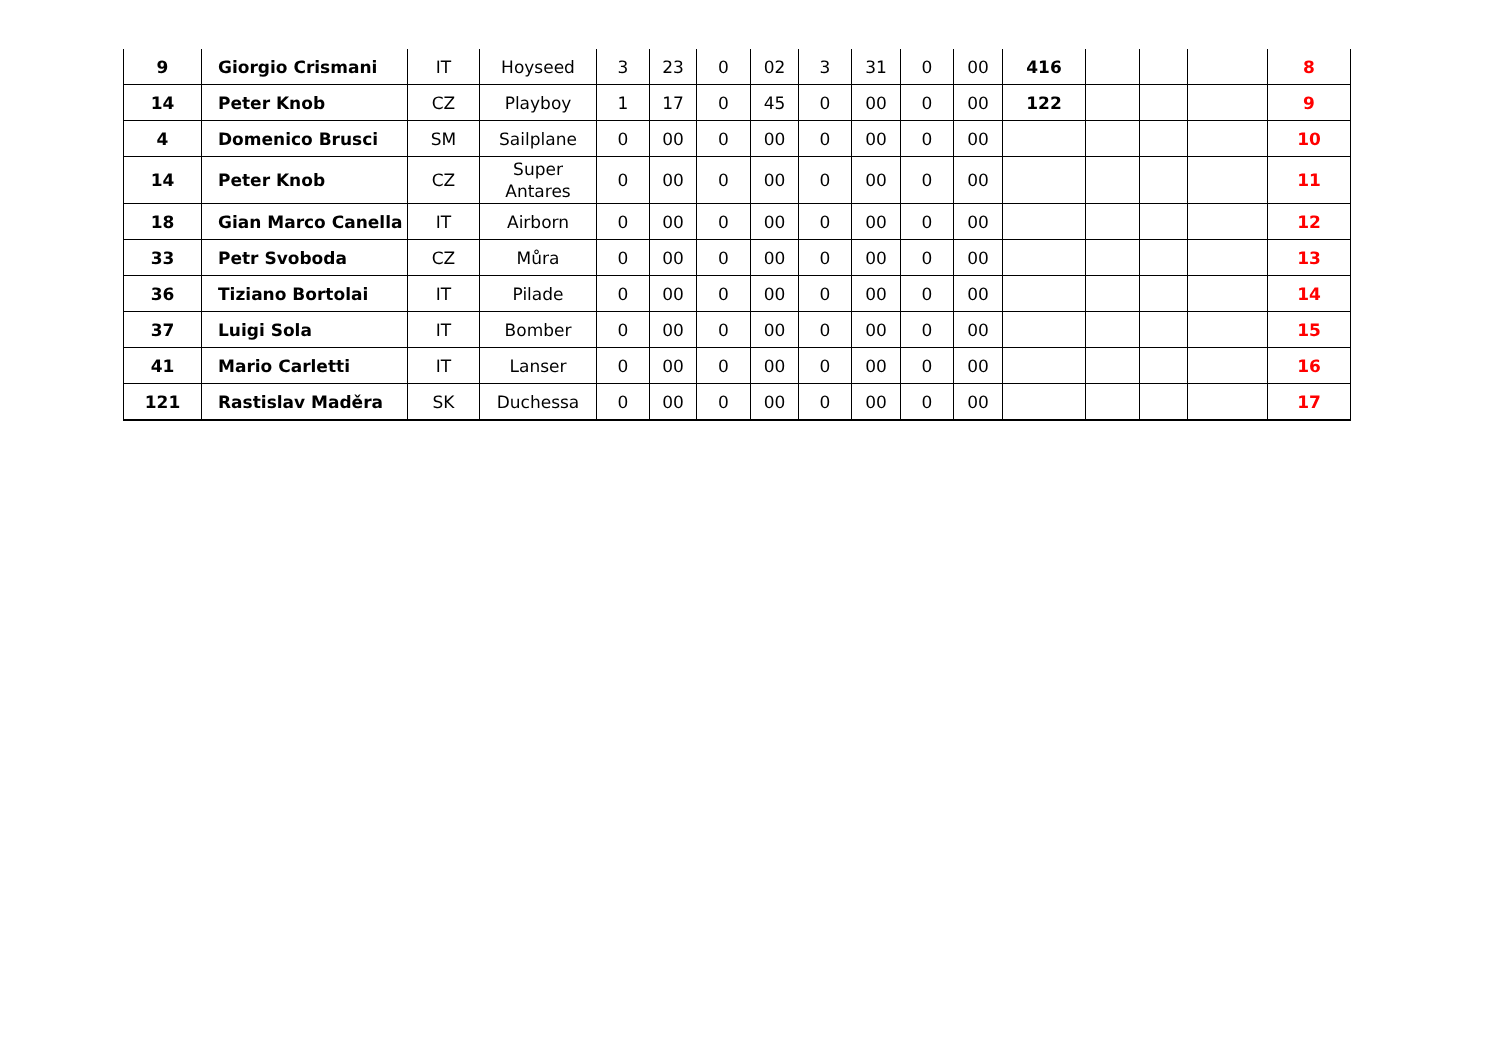| 9 | Giorgio Crismani | IT | Hoyseed | 3 | 23 | 0 | 02 | 3 | 31 | 0 | 00 | 416 | | | | 8 |
| 14 | Peter Knob | CZ | Playboy | 1 | 17 | 0 | 45 | 0 | 00 | 0 | 00 | 122 | | | | 9 |
| 4 | Domenico Brusci | SM | Sailplane | 0 | 00 | 0 | 00 | 0 | 00 | 0 | 00 | | | | | 10 |
| 14 | Peter Knob | CZ | Super Antares | 0 | 00 | 0 | 00 | 0 | 00 | 0 | 00 | | | | | 11 |
| 18 | Gian Marco Canella | IT | Airborn | 0 | 00 | 0 | 00 | 0 | 00 | 0 | 00 | | | | | 12 |
| 33 | Petr Svoboda | CZ | Můra | 0 | 00 | 0 | 00 | 0 | 00 | 0 | 00 | | | | | 13 |
| 36 | Tiziano Bortolai | IT | Pilade | 0 | 00 | 0 | 00 | 0 | 00 | 0 | 00 | | | | | 14 |
| 37 | Luigi Sola | IT | Bomber | 0 | 00 | 0 | 00 | 0 | 00 | 0 | 00 | | | | | 15 |
| 41 | Mario Carletti | IT | Lanser | 0 | 00 | 0 | 00 | 0 | 00 | 0 | 00 | | | | | 16 |
| 121 | Rastislav Maděra | SK | Duchessa | 0 | 00 | 0 | 00 | 0 | 00 | 0 | 00 | | | | | 17 |